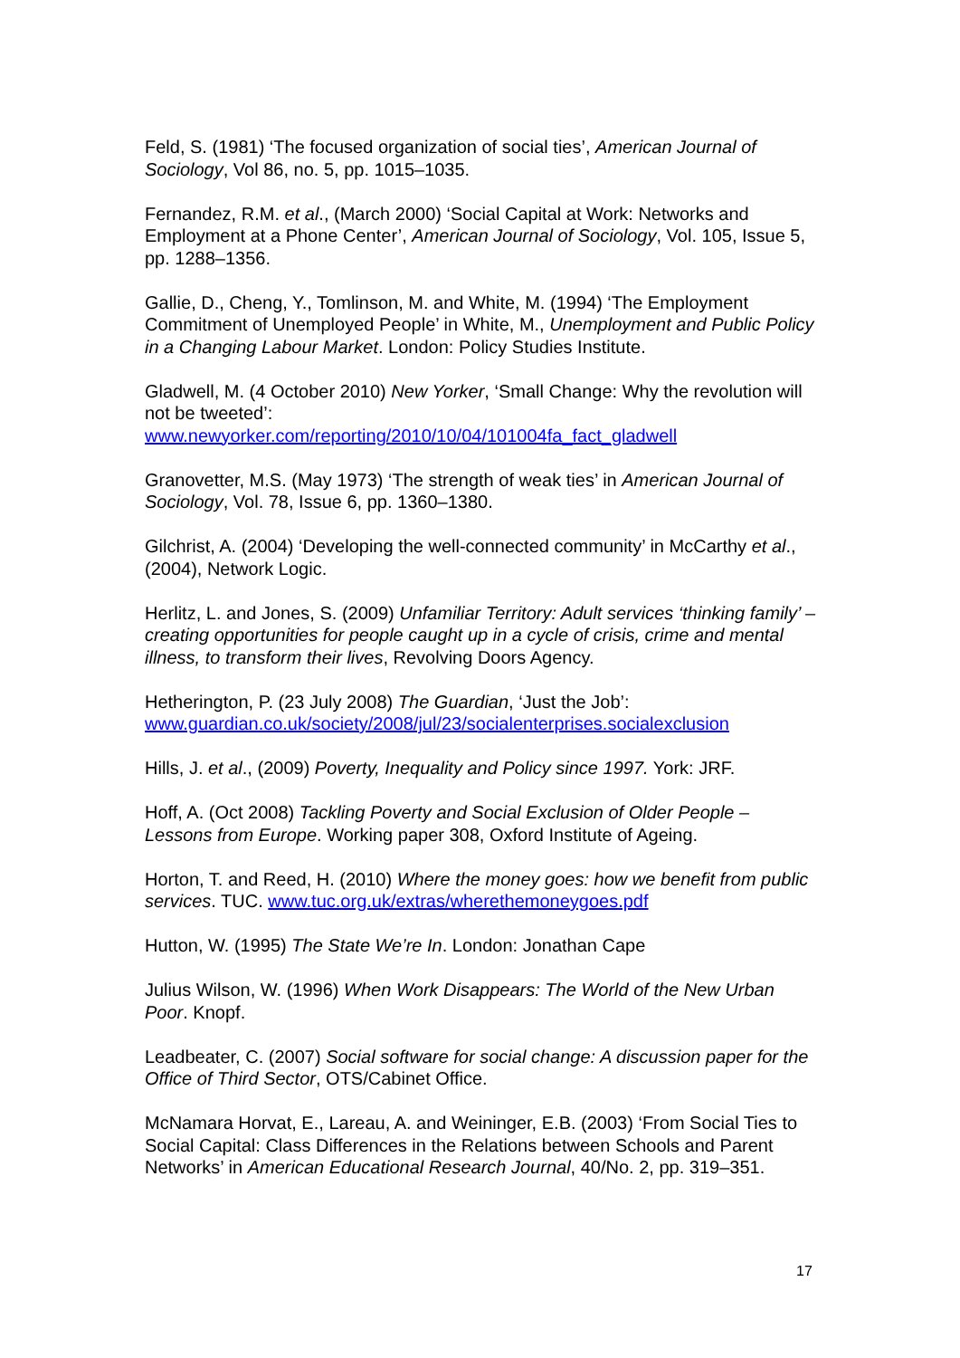Feld, S. (1981) ‘The focused organization of social ties’, American Journal of Sociology, Vol 86, no. 5, pp. 1015–1035.
Fernandez, R.M. et al., (March 2000) ‘Social Capital at Work: Networks and Employment at a Phone Center’, American Journal of Sociology, Vol. 105, Issue 5, pp. 1288–1356.
Gallie, D., Cheng, Y., Tomlinson, M. and White, M. (1994) ‘The Employment Commitment of Unemployed People’ in White, M., Unemployment and Public Policy in a Changing Labour Market. London: Policy Studies Institute.
Gladwell, M. (4 October 2010) New Yorker, ‘Small Change: Why the revolution will not be tweeted’:
www.newyorker.com/reporting/2010/10/04/101004fa_fact_gladwell
Granovetter, M.S. (May 1973) ‘The strength of weak ties’ in American Journal of Sociology, Vol. 78, Issue 6, pp. 1360–1380.
Gilchrist, A. (2004) ‘Developing the well-connected community’ in McCarthy et al., (2004), Network Logic.
Herlitz, L. and Jones, S. (2009) Unfamiliar Territory: Adult services ‘thinking family’ – creating opportunities for people caught up in a cycle of crisis, crime and mental illness, to transform their lives, Revolving Doors Agency.
Hetherington, P. (23 July 2008) The Guardian, ‘Just the Job’:
www.guardian.co.uk/society/2008/jul/23/socialenterprises.socialexclusion
Hills, J. et al., (2009) Poverty, Inequality and Policy since 1997. York: JRF.
Hoff, A. (Oct 2008) Tackling Poverty and Social Exclusion of Older People – Lessons from Europe. Working paper 308, Oxford Institute of Ageing.
Horton, T. and Reed, H. (2010) Where the money goes: how we benefit from public services. TUC. www.tuc.org.uk/extras/wherethemoneygoes.pdf
Hutton, W. (1995) The State We’re In. London: Jonathan Cape
Julius Wilson, W. (1996) When Work Disappears: The World of the New Urban Poor. Knopf.
Leadbeater, C. (2007) Social software for social change: A discussion paper for the Office of Third Sector, OTS/Cabinet Office.
McNamara Horvat, E., Lareau, A. and Weininger, E.B. (2003) ‘From Social Ties to Social Capital: Class Differences in the Relations between Schools and Parent Networks’ in American Educational Research Journal, 40/No. 2, pp. 319–351.
17